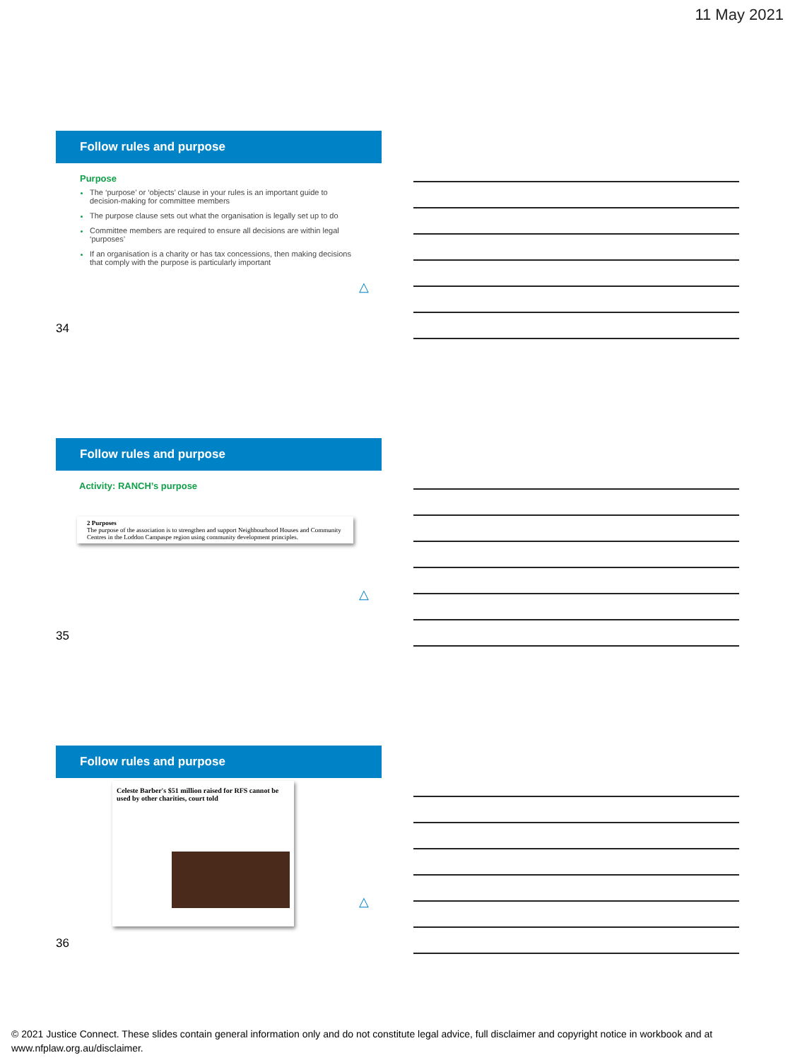11 May 2021
Follow rules and purpose
Purpose
The ‘purpose’ or ‘objects’ clause in your rules is an important guide to decision-making for committee members
The purpose clause sets out what the organisation is legally set up to do
Committee members are required to ensure all decisions are within legal ‘purposes’
If an organisation is a charity or has tax concessions, then making decisions that comply with the purpose is particularly important
△
34
Follow rules and purpose
Activity: RANCH’s purpose
2 Purposes
The purpose of the association is to strengthen and support Neighbourhood Houses and Community Centres in the Loddon Campaspe region using community development principles.
△
35
Follow rules and purpose
Celeste Barber's $51 million raised for RFS cannot be used by other charities, court told
△
36
© 2021 Justice Connect. These slides contain general information only and do not constitute legal advice, full disclaimer and copyright notice in workbook and at www.nfplaw.org.au/disclaimer.